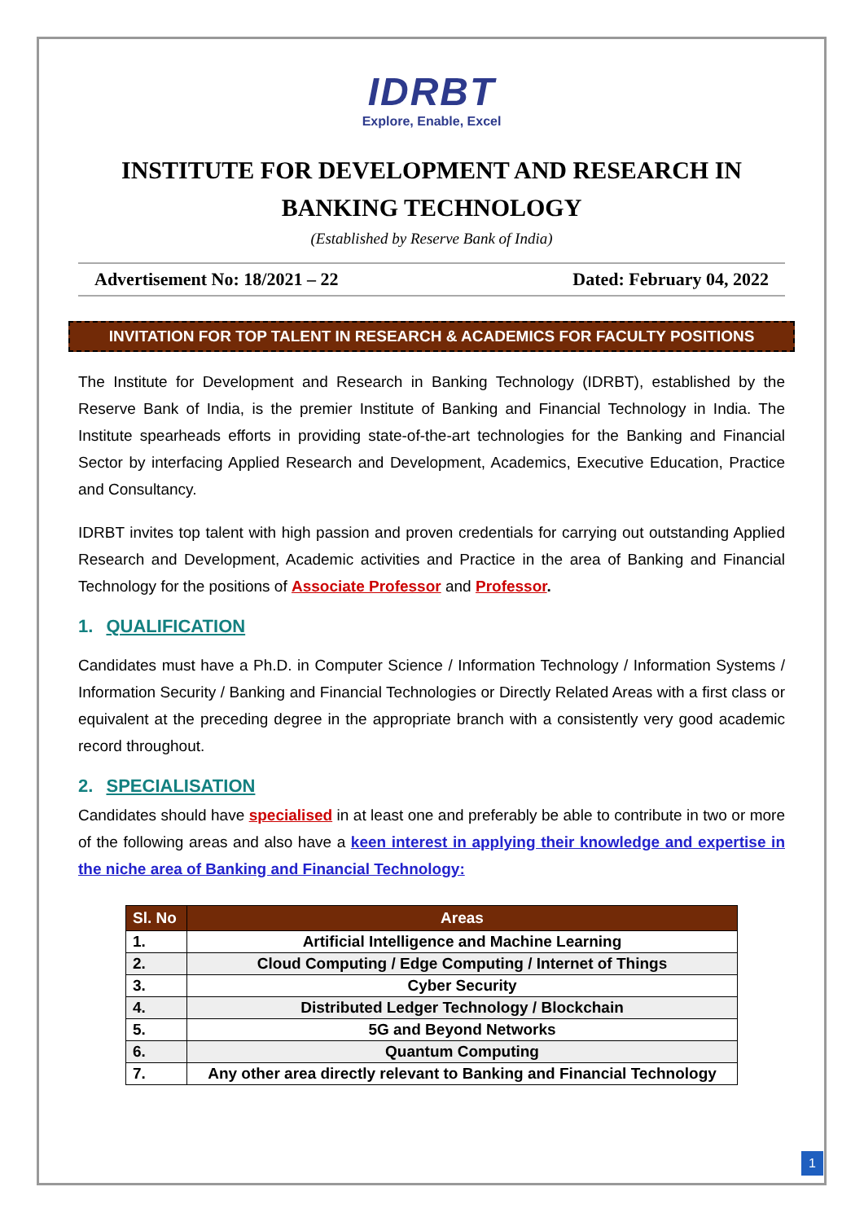IDRBT
Explore, Enable, Excel
INSTITUTE FOR DEVELOPMENT AND RESEARCH IN
BANKING TECHNOLOGY
(Established by Reserve Bank of India)
Advertisement No: 18/2021 – 22 Dated: February 04, 2022
INVITATION FOR TOP TALENT IN RESEARCH & ACADEMICS FOR FACULTY POSITIONS
The Institute for Development and Research in Banking Technology (IDRBT), established by the Reserve Bank of India, is the premier Institute of Banking and Financial Technology in India. The Institute spearheads efforts in providing state-of-the-art technologies for the Banking and Financial Sector by interfacing Applied Research and Development, Academics, Executive Education, Practice and Consultancy.
IDRBT invites top talent with high passion and proven credentials for carrying out outstanding Applied Research and Development, Academic activities and Practice in the area of Banking and Financial Technology for the positions of Associate Professor and Professor.
1. QUALIFICATION
Candidates must have a Ph.D. in Computer Science / Information Technology / Information Systems / Information Security / Banking and Financial Technologies or Directly Related Areas with a first class or equivalent at the preceding degree in the appropriate branch with a consistently very good academic record throughout.
2. SPECIALISATION
Candidates should have specialised in at least one and preferably be able to contribute in two or more of the following areas and also have a keen interest in applying their knowledge and expertise in the niche area of Banking and Financial Technology:
| Sl. No | Areas |
| --- | --- |
| 1. | Artificial Intelligence and Machine Learning |
| 2. | Cloud Computing / Edge Computing / Internet of Things |
| 3. | Cyber Security |
| 4. | Distributed Ledger Technology / Blockchain |
| 5. | 5G and Beyond Networks |
| 6. | Quantum Computing |
| 7. | Any other area directly relevant to Banking and Financial Technology |
1